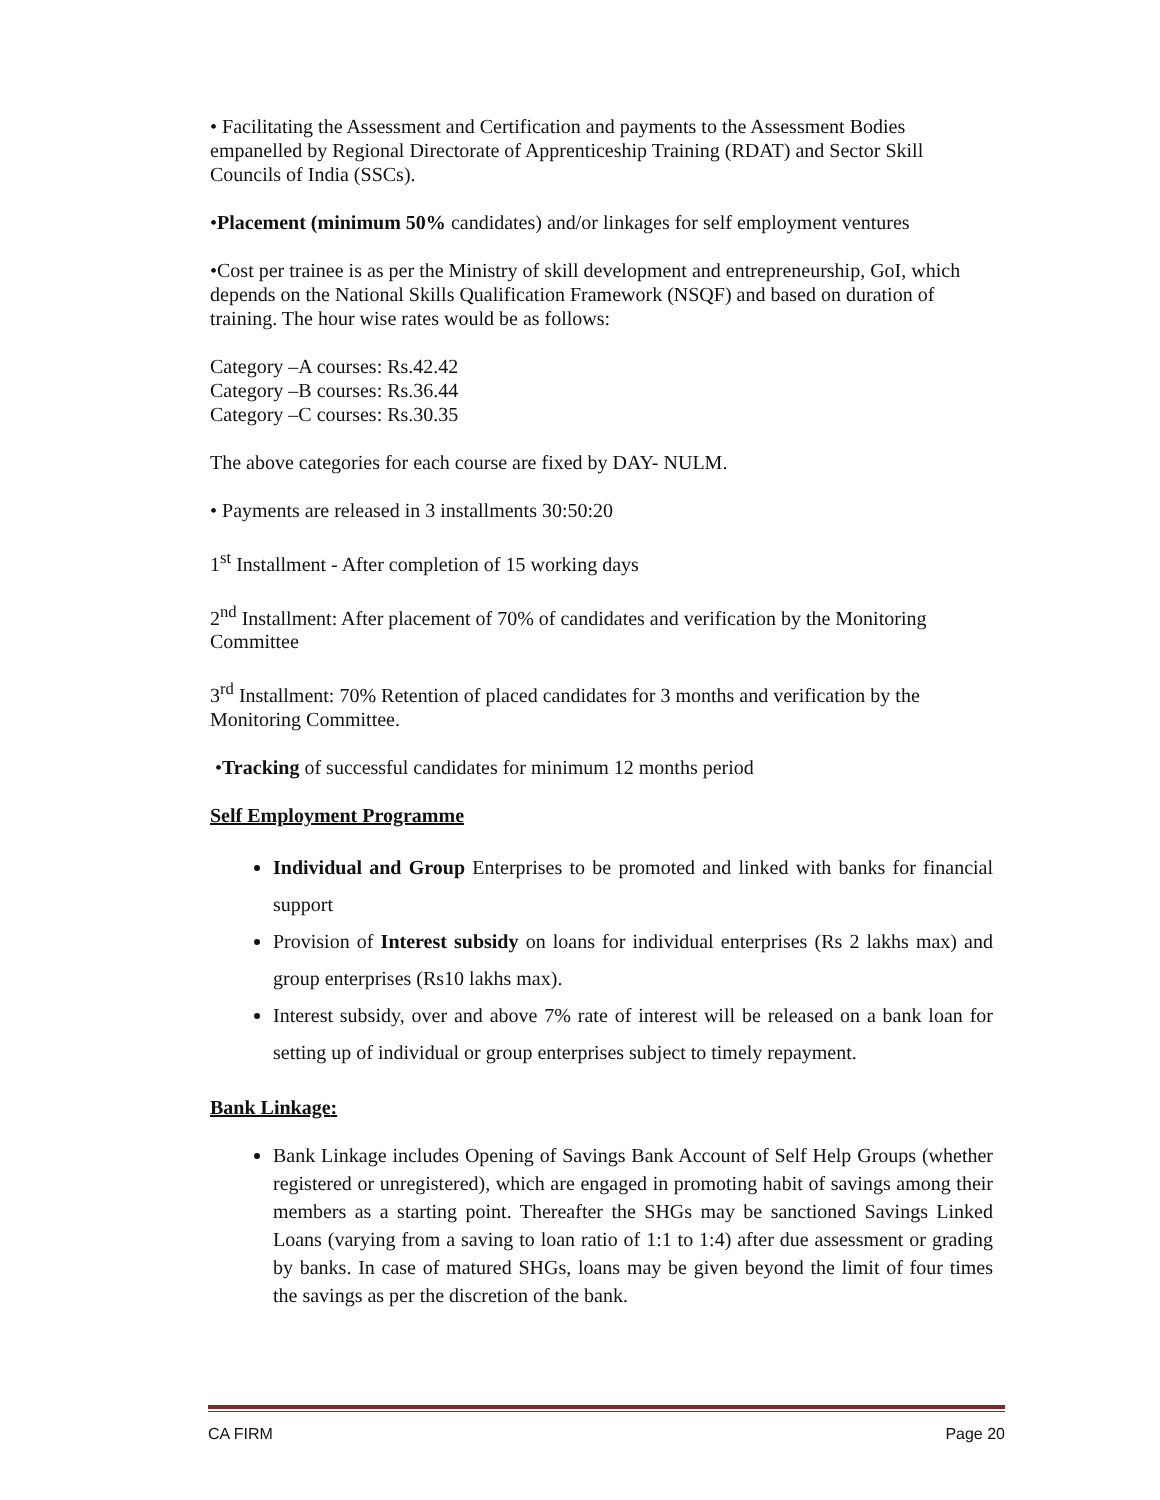• Facilitating the Assessment and Certification and payments to the Assessment Bodies empanelled by Regional Directorate of Apprenticeship Training (RDAT) and Sector Skill Councils of India (SSCs).
•Placement (minimum 50% candidates) and/or linkages for self employment ventures
•Cost per trainee is as per the Ministry of skill development and entrepreneurship, GoI, which depends on the National Skills Qualification Framework (NSQF) and based on duration of training. The hour wise rates would be as follows:
Category –A courses: Rs.42.42
Category –B courses: Rs.36.44
Category –C courses: Rs.30.35
The above categories for each course are fixed by DAY- NULM.
• Payments are released in 3 installments 30:50:20
1<sup>st</sup> Installment - After completion of 15 working days
2<sup>nd</sup> Installment: After placement of 70% of candidates and verification by the Monitoring Committee
3<sup>rd</sup> Installment: 70% Retention of placed candidates for 3 months and verification by the Monitoring Committee.
•Tracking of successful candidates for minimum 12 months period
Self Employment Programme
Individual and Group Enterprises to be promoted and linked with banks for financial support
Provision of Interest subsidy on loans for individual enterprises (Rs 2 lakhs max) and group enterprises (Rs10 lakhs max).
Interest subsidy, over and above 7% rate of interest will be released on a bank loan for setting up of individual or group enterprises subject to timely repayment.
Bank Linkage:
Bank Linkage includes Opening of Savings Bank Account of Self Help Groups (whether registered or unregistered), which are engaged in promoting habit of savings among their members as a starting point. Thereafter the SHGs may be sanctioned Savings Linked Loans (varying from a saving to loan ratio of 1:1 to 1:4) after due assessment or grading by banks. In case of matured SHGs, loans may be given beyond the limit of four times the savings as per the discretion of the bank.
CA FIRM Page 20